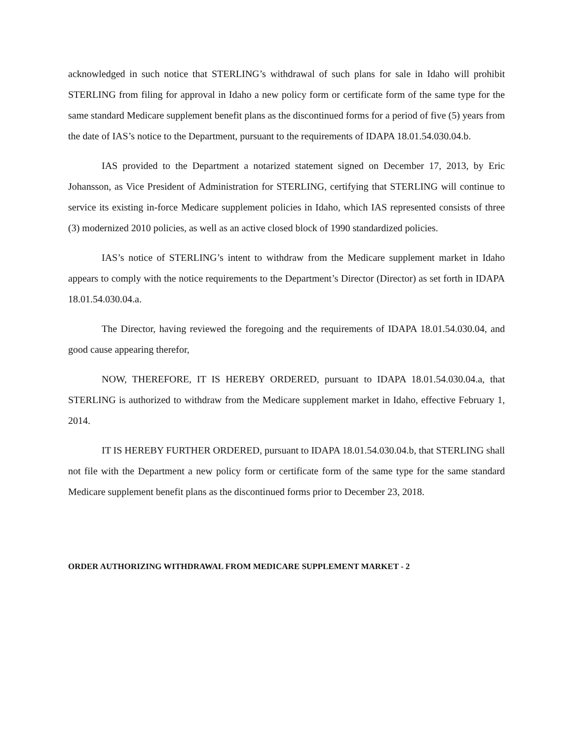acknowledged in such notice that STERLING’s withdrawal of such plans for sale in Idaho will prohibit STERLING from filing for approval in Idaho a new policy form or certificate form of the same type for the same standard Medicare supplement benefit plans as the discontinued forms for a period of five (5) years from the date of IAS’s notice to the Department, pursuant to the requirements of IDAPA 18.01.54.030.04.b.
IAS provided to the Department a notarized statement signed on December 17, 2013, by Eric Johansson, as Vice President of Administration for STERLING, certifying that STERLING will continue to service its existing in-force Medicare supplement policies in Idaho, which IAS represented consists of three (3) modernized 2010 policies, as well as an active closed block of 1990 standardized policies.
IAS’s notice of STERLING’s intent to withdraw from the Medicare supplement market in Idaho appears to comply with the notice requirements to the Department’s Director (Director) as set forth in IDAPA 18.01.54.030.04.a.
The Director, having reviewed the foregoing and the requirements of IDAPA 18.01.54.030.04, and good cause appearing therefor,
NOW, THEREFORE, IT IS HEREBY ORDERED, pursuant to IDAPA 18.01.54.030.04.a, that STERLING is authorized to withdraw from the Medicare supplement market in Idaho, effective February 1, 2014.
IT IS HEREBY FURTHER ORDERED, pursuant to IDAPA 18.01.54.030.04.b, that STERLING shall not file with the Department a new policy form or certificate form of the same type for the same standard Medicare supplement benefit plans as the discontinued forms prior to December 23, 2018.
ORDER AUTHORIZING WITHDRAWAL FROM MEDICARE SUPPLEMENT MARKET - 2